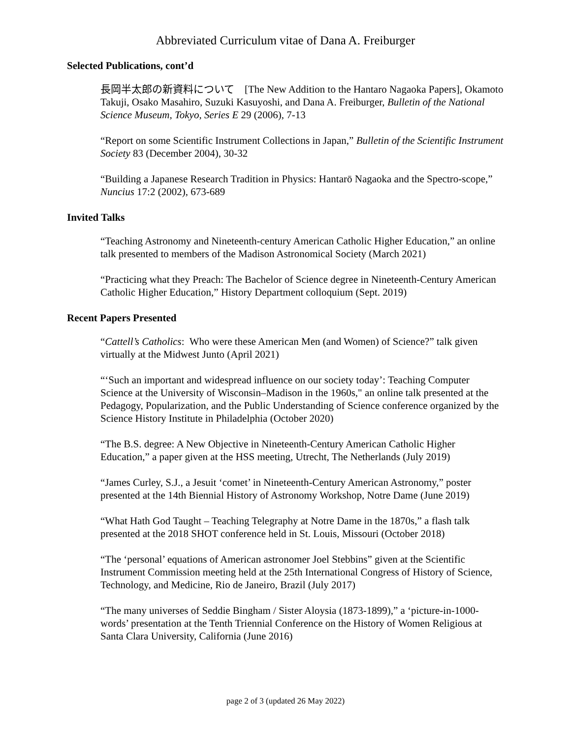Abbreviated Curriculum vitae of Dana A. Freiburger
Selected Publications, cont’d
長岡半太郎の新資料について　[The New Addition to the Hantaro Nagaoka Papers], Okamoto Takuji, Osako Masahiro, Suzuki Kasuyoshi, and Dana A. Freiburger, Bulletin of the National Science Museum, Tokyo, Series E 29 (2006), 7-13
“Report on some Scientific Instrument Collections in Japan,” Bulletin of the Scientific Instrument Society 83 (December 2004), 30-32
“Building a Japanese Research Tradition in Physics: Hantarō Nagaoka and the Spectro-scope,” Nuncius 17:2 (2002), 673-689
Invited Talks
“Teaching Astronomy and Nineteenth-century American Catholic Higher Education,” an online talk presented to members of the Madison Astronomical Society (March 2021)
“Practicing what they Preach: The Bachelor of Science degree in Nineteenth-Century American Catholic Higher Education,” History Department colloquium (Sept. 2019)
Recent Papers Presented
“Cattell’s Catholics: Who were these American Men (and Women) of Science?” talk given virtually at the Midwest Junto (April 2021)
“‘Such an important and widespread influence on our society today’: Teaching Computer Science at the University of Wisconsin–Madison in the 1960s," an online talk presented at the Pedagogy, Popularization, and the Public Understanding of Science conference organized by the Science History Institute in Philadelphia (October 2020)
“The B.S. degree: A New Objective in Nineteenth-Century American Catholic Higher Education,” a paper given at the HSS meeting, Utrecht, The Netherlands (July 2019)
“James Curley, S.J., a Jesuit ‘comet’ in Nineteenth-Century American Astronomy,” poster presented at the 14th Biennial History of Astronomy Workshop, Notre Dame (June 2019)
“What Hath God Taught – Teaching Telegraphy at Notre Dame in the 1870s,” a flash talk presented at the 2018 SHOT conference held in St. Louis, Missouri (October 2018)
“The ‘personal’ equations of American astronomer Joel Stebbins” given at the Scientific Instrument Commission meeting held at the 25th International Congress of History of Science, Technology, and Medicine, Rio de Janeiro, Brazil (July 2017)
“The many universes of Seddie Bingham / Sister Aloysia (1873-1899),” a ‘picture-in-1000-words’ presentation at the Tenth Triennial Conference on the History of Women Religious at Santa Clara University, California (June 2016)
page 2 of 3 (updated 26 May 2022)